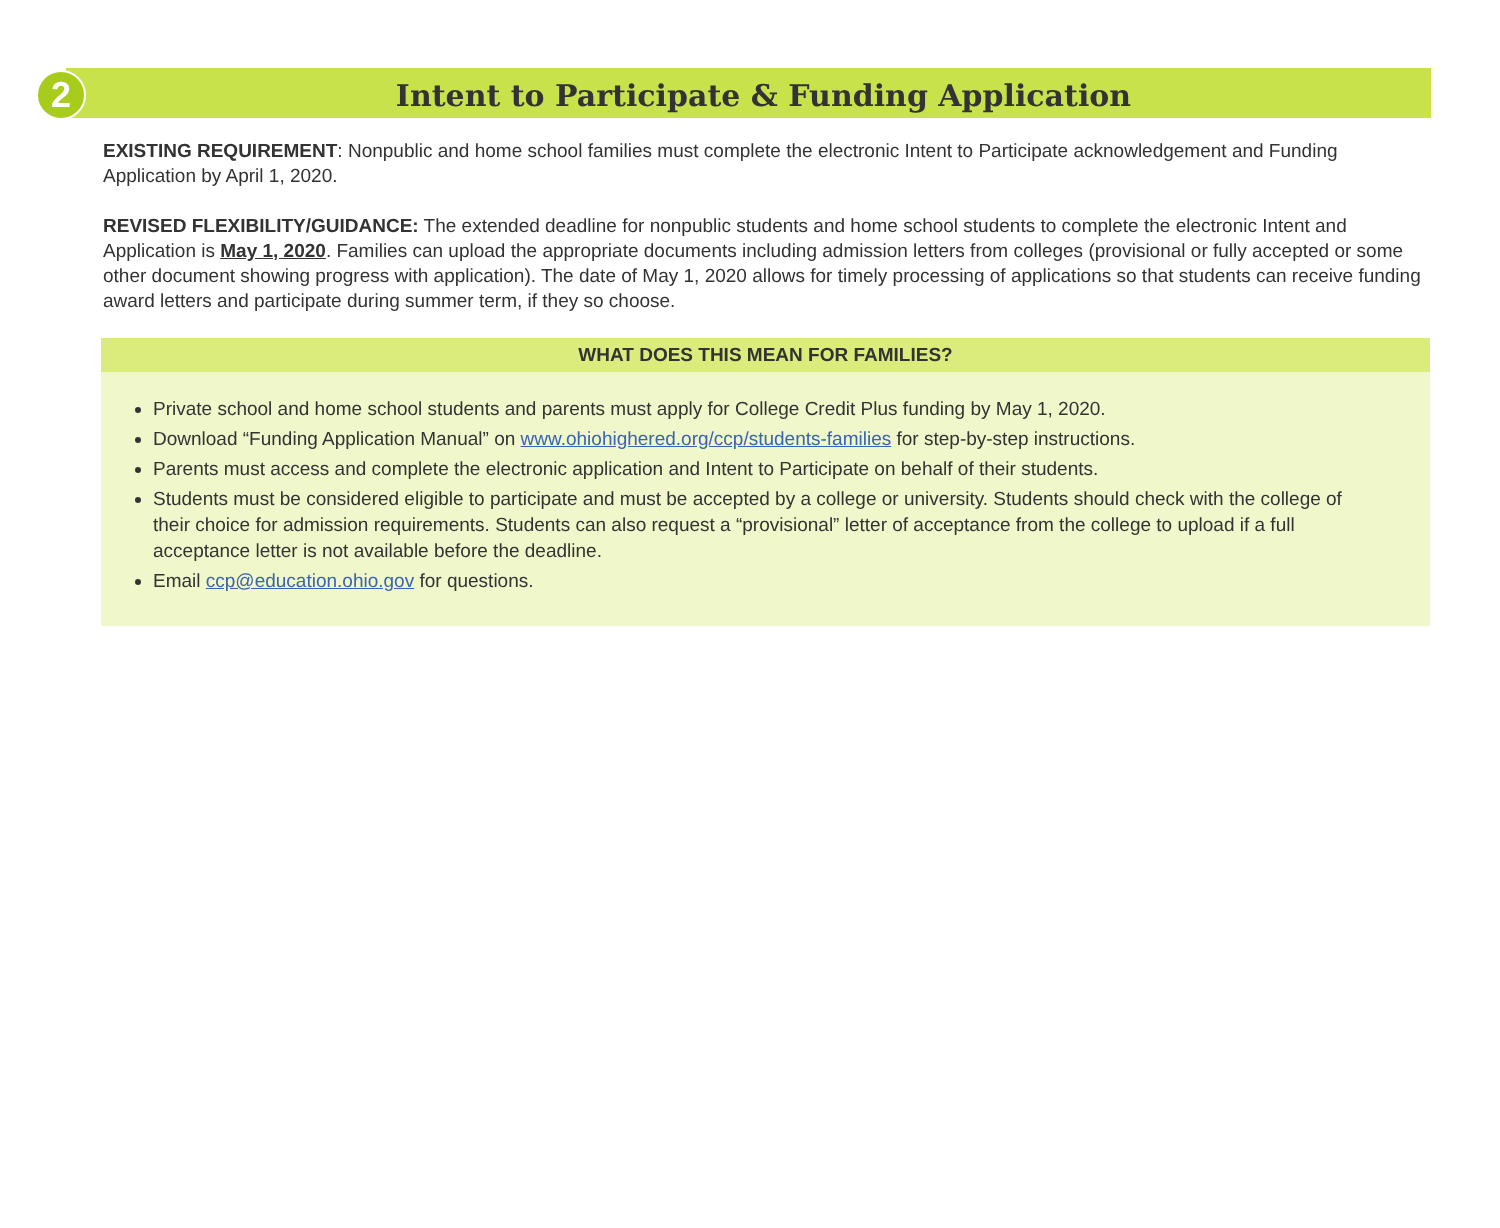2
Intent to Participate & Funding Application
EXISTING REQUIREMENT: Nonpublic and home school families must complete the electronic Intent to Participate acknowledgement and Funding Application by April 1, 2020.
REVISED FLEXIBILITY/GUIDANCE: The extended deadline for nonpublic students and home school students to complete the electronic Intent and Application is May 1, 2020. Families can upload the appropriate documents including admission letters from colleges (provisional or fully accepted or some other document showing progress with application). The date of May 1, 2020 allows for timely processing of applications so that students can receive funding award letters and participate during summer term, if they so choose.
WHAT DOES THIS MEAN FOR FAMILIES?
Private school and home school students and parents must apply for College Credit Plus funding by May 1, 2020.
Download “Funding Application Manual” on www.ohiohighered.org/ccp/students-families for step-by-step instructions.
Parents must access and complete the electronic application and Intent to Participate on behalf of their students.
Students must be considered eligible to participate and must be accepted by a college or university. Students should check with the college of their choice for admission requirements. Students can also request a “provisional” letter of acceptance from the college to upload if a full acceptance letter is not available before the deadline.
Email ccp@education.ohio.gov for questions.